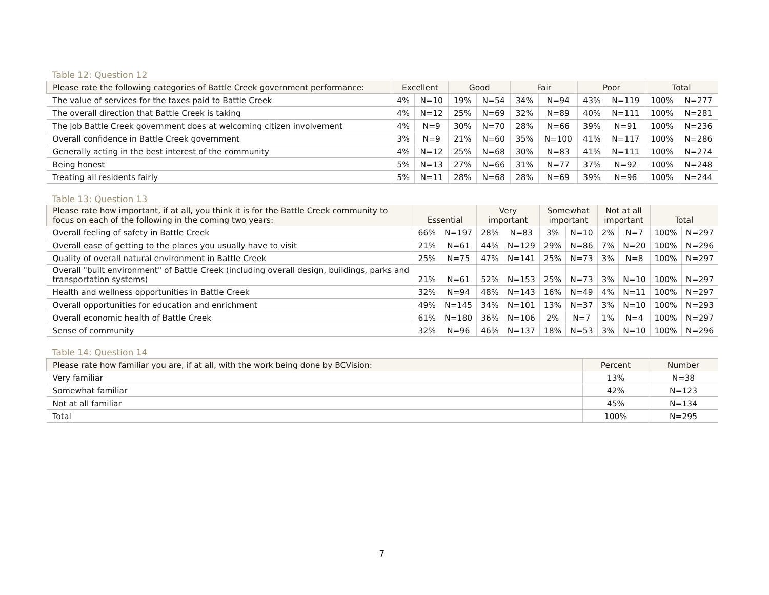Table 12: Question 12
| Please rate the following categories of Battle Creek government performance: | Excellent | | Good | | Fair | | Poor | | Total | |
| --- | --- | --- | --- | --- | --- | --- | --- | --- | --- | --- |
| The value of services for the taxes paid to Battle Creek | 4% | N=10 | 19% | N=54 | 34% | N=94 | 43% | N=119 | 100% | N=277 |
| The overall direction that Battle Creek is taking | 4% | N=12 | 25% | N=69 | 32% | N=89 | 40% | N=111 | 100% | N=281 |
| The job Battle Creek government does at welcoming citizen involvement | 4% | N=9 | 30% | N=70 | 28% | N=66 | 39% | N=91 | 100% | N=236 |
| Overall confidence in Battle Creek government | 3% | N=9 | 21% | N=60 | 35% | N=100 | 41% | N=117 | 100% | N=286 |
| Generally acting in the best interest of the community | 4% | N=12 | 25% | N=68 | 30% | N=83 | 41% | N=111 | 100% | N=274 |
| Being honest | 5% | N=13 | 27% | N=66 | 31% | N=77 | 37% | N=92 | 100% | N=248 |
| Treating all residents fairly | 5% | N=11 | 28% | N=68 | 28% | N=69 | 39% | N=96 | 100% | N=244 |
Table 13: Question 13
| Please rate how important, if at all, you think it is for the Battle Creek community to focus on each of the following in the coming two years: | Essential | | Very important | | Somewhat important | | Not at all important | | Total | |
| --- | --- | --- | --- | --- | --- | --- | --- | --- | --- | --- |
| Overall feeling of safety in Battle Creek | 66% | N=197 | 28% | N=83 | 3% | N=10 | 2% | N=7 | 100% | N=297 |
| Overall ease of getting to the places you usually have to visit | 21% | N=61 | 44% | N=129 | 29% | N=86 | 7% | N=20 | 100% | N=296 |
| Quality of overall natural environment in Battle Creek | 25% | N=75 | 47% | N=141 | 25% | N=73 | 3% | N=8 | 100% | N=297 |
| Overall "built environment" of Battle Creek (including overall design, buildings, parks and transportation systems) | 21% | N=61 | 52% | N=153 | 25% | N=73 | 3% | N=10 | 100% | N=297 |
| Health and wellness opportunities in Battle Creek | 32% | N=94 | 48% | N=143 | 16% | N=49 | 4% | N=11 | 100% | N=297 |
| Overall opportunities for education and enrichment | 49% | N=145 | 34% | N=101 | 13% | N=37 | 3% | N=10 | 100% | N=293 |
| Overall economic health of Battle Creek | 61% | N=180 | 36% | N=106 | 2% | N=7 | 1% | N=4 | 100% | N=297 |
| Sense of community | 32% | N=96 | 46% | N=137 | 18% | N=53 | 3% | N=10 | 100% | N=296 |
Table 14: Question 14
| Please rate how familiar you are, if at all, with the work being done by BCVision: | Percent | Number |
| --- | --- | --- |
| Very familiar | 13% | N=38 |
| Somewhat familiar | 42% | N=123 |
| Not at all familiar | 45% | N=134 |
| Total | 100% | N=295 |
7